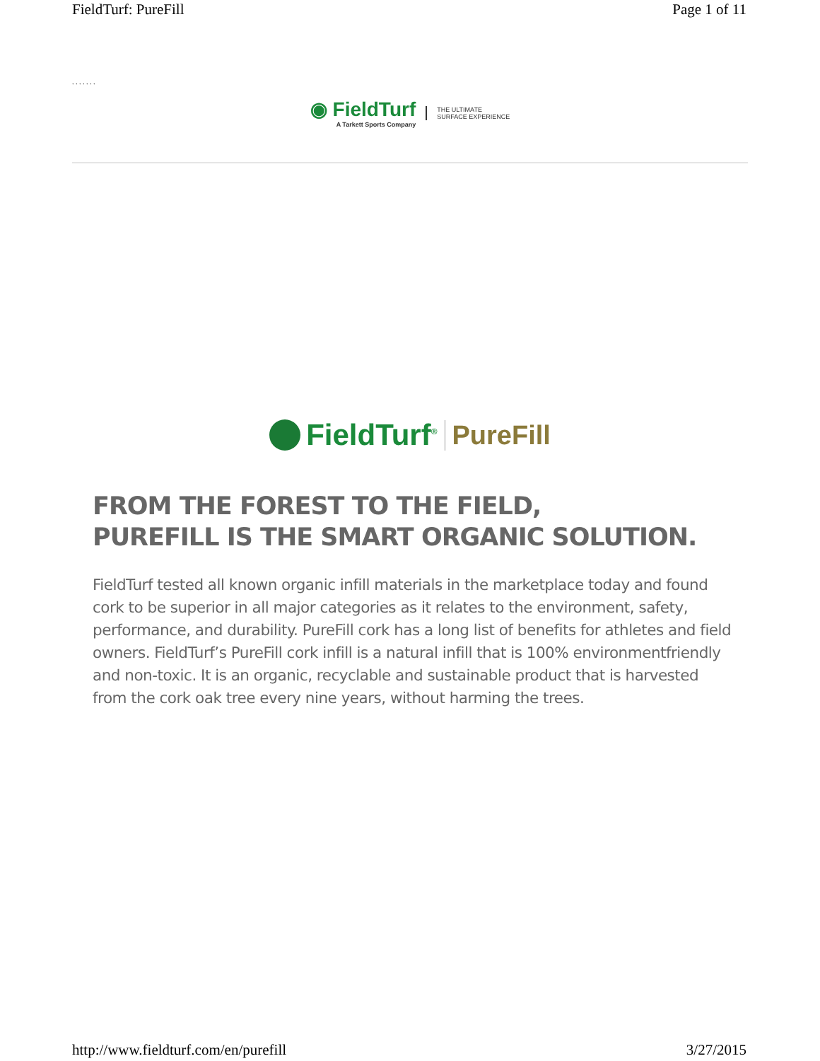FieldTurf: PureFill Page 1 of 11
. . . . . . .
◉ FieldTurf
A Tarkett Sports Company
THE ULTIMATE
SURFACE EXPERIENCE
FieldTurf<sup>®</sup> PureFill
FROM THE FOREST TO THE FIELD,
PUREFILL IS THE SMART ORGANIC SOLUTION.
FieldTurf tested all known organic infill materials in the marketplace today and found cork to be superior in all major categories as it relates to the environment, safety, performance, and durability. PureFill cork has a long list of benefits for athletes and field owners. FieldTurf’s PureFill cork infill is a natural infill that is 100% environmentfriendly and non-toxic. It is an organic, recyclable and sustainable product that is harvested from the cork oak tree every nine years, without harming the trees.
http://www.fieldturf.com/en/purefill 3/27/2015